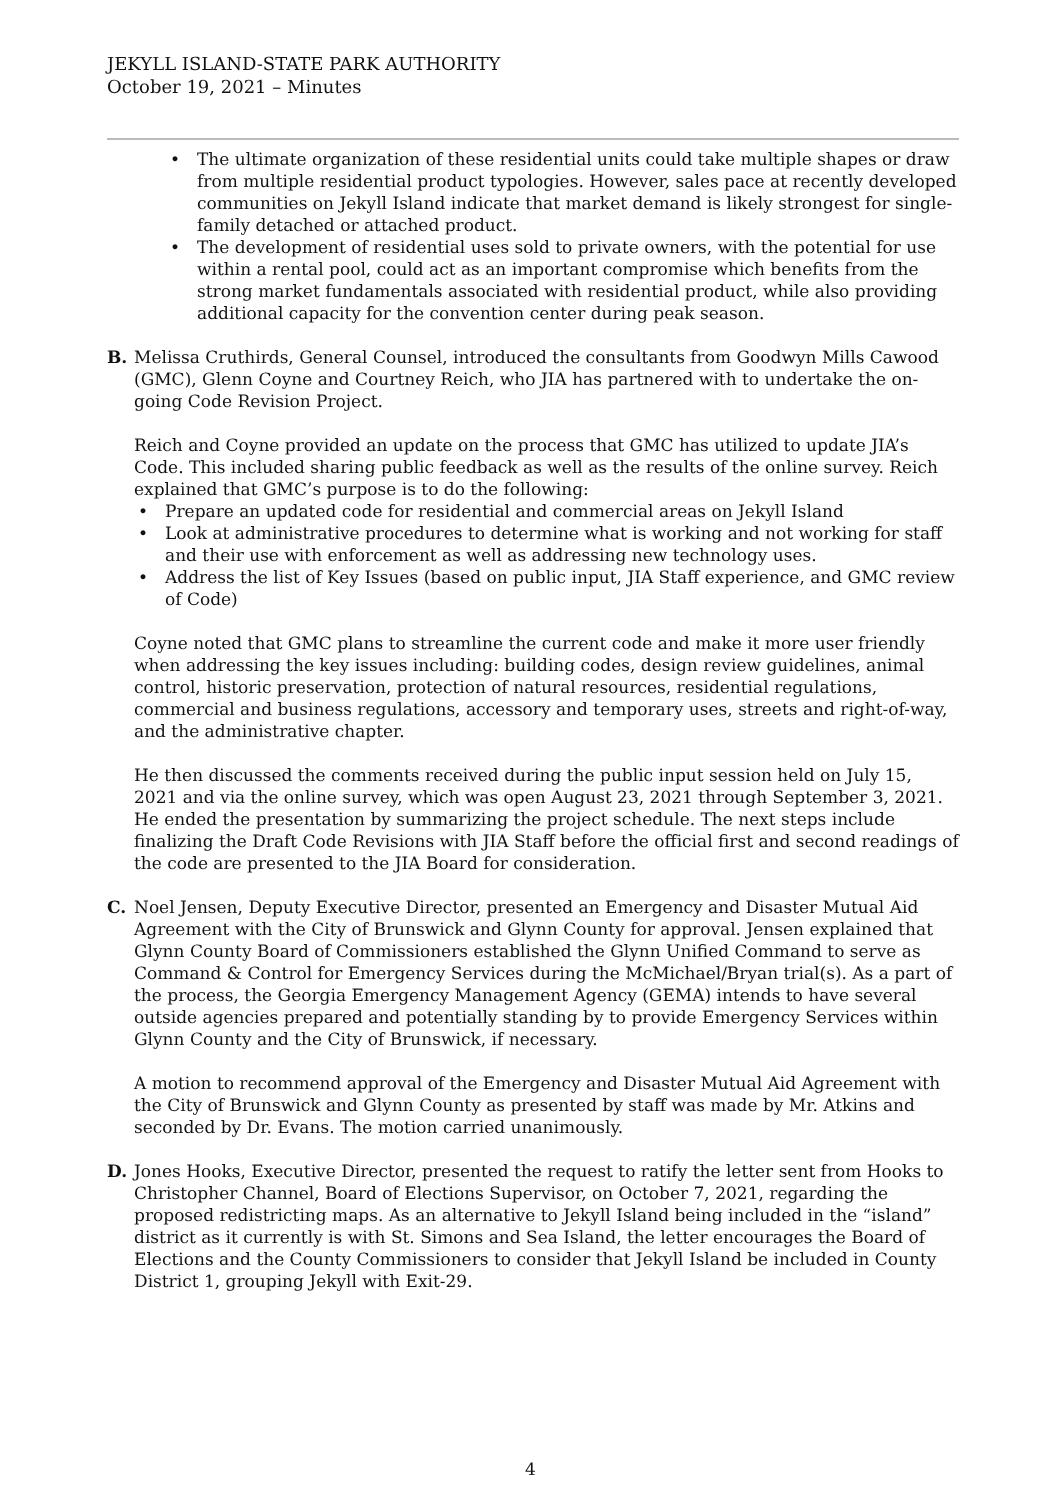JEKYLL ISLAND-STATE PARK AUTHORITY
October 19, 2021 – Minutes
The ultimate organization of these residential units could take multiple shapes or draw from multiple residential product typologies. However, sales pace at recently developed communities on Jekyll Island indicate that market demand is likely strongest for single-family detached or attached product.
The development of residential uses sold to private owners, with the potential for use within a rental pool, could act as an important compromise which benefits from the strong market fundamentals associated with residential product, while also providing additional capacity for the convention center during peak season.
B. Melissa Cruthirds, General Counsel, introduced the consultants from Goodwyn Mills Cawood (GMC), Glenn Coyne and Courtney Reich, who JIA has partnered with to undertake the on-going Code Revision Project.
Reich and Coyne provided an update on the process that GMC has utilized to update JIA’s Code. This included sharing public feedback as well as the results of the online survey. Reich explained that GMC’s purpose is to do the following:
Prepare an updated code for residential and commercial areas on Jekyll Island
Look at administrative procedures to determine what is working and not working for staff and their use with enforcement as well as addressing new technology uses.
Address the list of Key Issues (based on public input, JIA Staff experience, and GMC review of Code)
Coyne noted that GMC plans to streamline the current code and make it more user friendly when addressing the key issues including: building codes, design review guidelines, animal control, historic preservation, protection of natural resources, residential regulations, commercial and business regulations, accessory and temporary uses, streets and right-of-way, and the administrative chapter.
He then discussed the comments received during the public input session held on July 15, 2021 and via the online survey, which was open August 23, 2021 through September 3, 2021. He ended the presentation by summarizing the project schedule. The next steps include finalizing the Draft Code Revisions with JIA Staff before the official first and second readings of the code are presented to the JIA Board for consideration.
C. Noel Jensen, Deputy Executive Director, presented an Emergency and Disaster Mutual Aid Agreement with the City of Brunswick and Glynn County for approval. Jensen explained that Glynn County Board of Commissioners established the Glynn Unified Command to serve as Command & Control for Emergency Services during the McMichael/Bryan trial(s). As a part of the process, the Georgia Emergency Management Agency (GEMA) intends to have several outside agencies prepared and potentially standing by to provide Emergency Services within Glynn County and the City of Brunswick, if necessary.
A motion to recommend approval of the Emergency and Disaster Mutual Aid Agreement with the City of Brunswick and Glynn County as presented by staff was made by Mr. Atkins and seconded by Dr. Evans. The motion carried unanimously.
D. Jones Hooks, Executive Director, presented the request to ratify the letter sent from Hooks to Christopher Channel, Board of Elections Supervisor, on October 7, 2021, regarding the proposed redistricting maps. As an alternative to Jekyll Island being included in the “island” district as it currently is with St. Simons and Sea Island, the letter encourages the Board of Elections and the County Commissioners to consider that Jekyll Island be included in County District 1, grouping Jekyll with Exit-29.
4